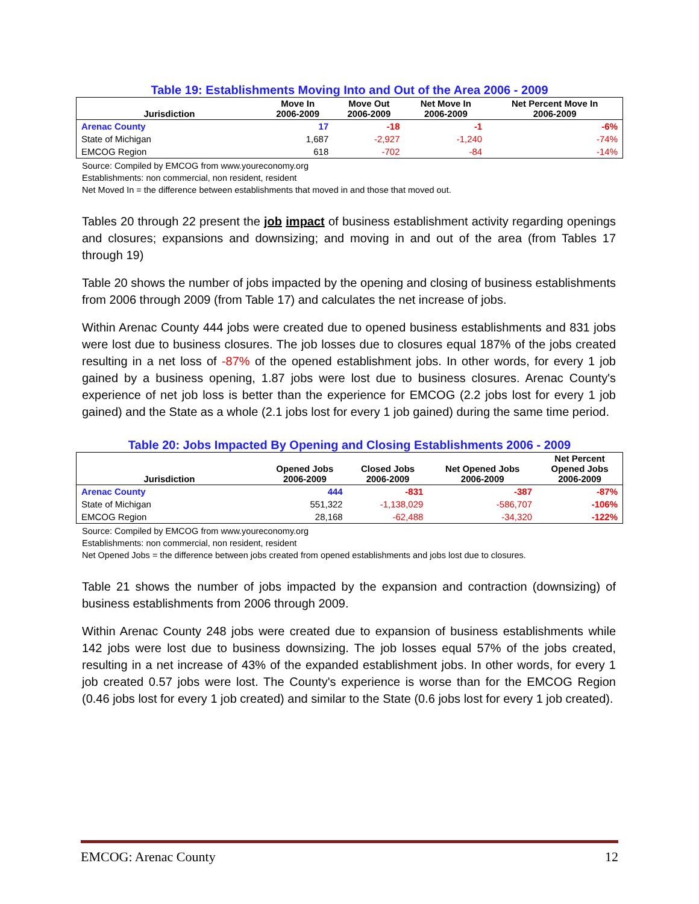Table 19: Establishments Moving Into and Out of the Area 2006 - 2009
| Jurisdiction | Move In 2006-2009 | Move Out 2006-2009 | Net Move In 2006-2009 | Net Percent Move In 2006-2009 |
| --- | --- | --- | --- | --- |
| Arenac County | 17 | -18 | -1 | -6% |
| State of Michigan | 1,687 | -2,927 | -1,240 | -74% |
| EMCOG Region | 618 | -702 | -84 | -14% |
Source: Compiled by EMCOG from www.youreconomy.org
Establishments: non commercial, non resident, resident
Net Moved In = the difference between establishments that moved in and those that moved out.
Tables 20 through 22 present the job impact of business establishment activity regarding openings and closures; expansions and downsizing; and moving in and out of the area (from Tables 17 through 19)
Table 20 shows the number of jobs impacted by the opening and closing of business establishments from 2006 through 2009 (from Table 17) and calculates the net increase of jobs.
Within Arenac County 444 jobs were created due to opened business establishments and 831 jobs were lost due to business closures. The job losses due to closures equal 187% of the jobs created resulting in a net loss of -87% of the opened establishment jobs. In other words, for every 1 job gained by a business opening, 1.87 jobs were lost due to business closures. Arenac County's experience of net job loss is better than the experience for EMCOG (2.2 jobs lost for every 1 job gained) and the State as a whole (2.1 jobs lost for every 1 job gained) during the same time period.
Table 20: Jobs Impacted By Opening and Closing Establishments 2006 - 2009
| Jurisdiction | Opened Jobs 2006-2009 | Closed Jobs 2006-2009 | Net Opened Jobs 2006-2009 | Net Percent Opened Jobs 2006-2009 |
| --- | --- | --- | --- | --- |
| Arenac County | 444 | -831 | -387 | -87% |
| State of Michigan | 551,322 | -1,138,029 | -586,707 | -106% |
| EMCOG Region | 28,168 | -62,488 | -34,320 | -122% |
Source: Compiled by EMCOG from www.youreconomy.org
Establishments: non commercial, non resident, resident
Net Opened Jobs = the difference between jobs created from opened establishments and jobs lost due to closures.
Table 21 shows the number of jobs impacted by the expansion and contraction (downsizing) of business establishments from 2006 through 2009.
Within Arenac County 248 jobs were created due to expansion of business establishments while 142 jobs were lost due to business downsizing. The job losses equal 57% of the jobs created, resulting in a net increase of 43% of the expanded establishment jobs. In other words, for every 1 job created 0.57 jobs were lost. The County's experience is worse than for the EMCOG Region (0.46 jobs lost for every 1 job created) and similar to the State (0.6 jobs lost for every 1 job created).
EMCOG: Arenac County 12